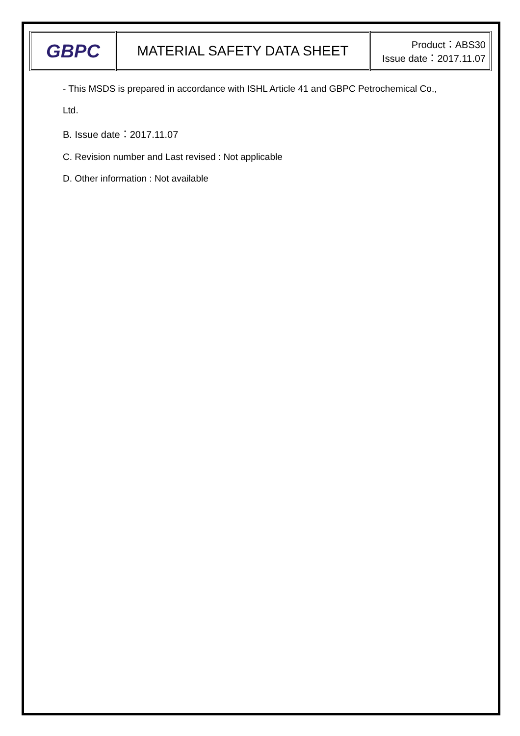GBPC
MATERIAL SAFETY DATA SHEET
Product：ABS30
Issue date：2017.11.07
- This MSDS is prepared in accordance with ISHL Article 41 and GBPC Petrochemical Co.,
Ltd.
B. Issue date：2017.11.07
C. Revision number and Last revised : Not applicable
D. Other information : Not available